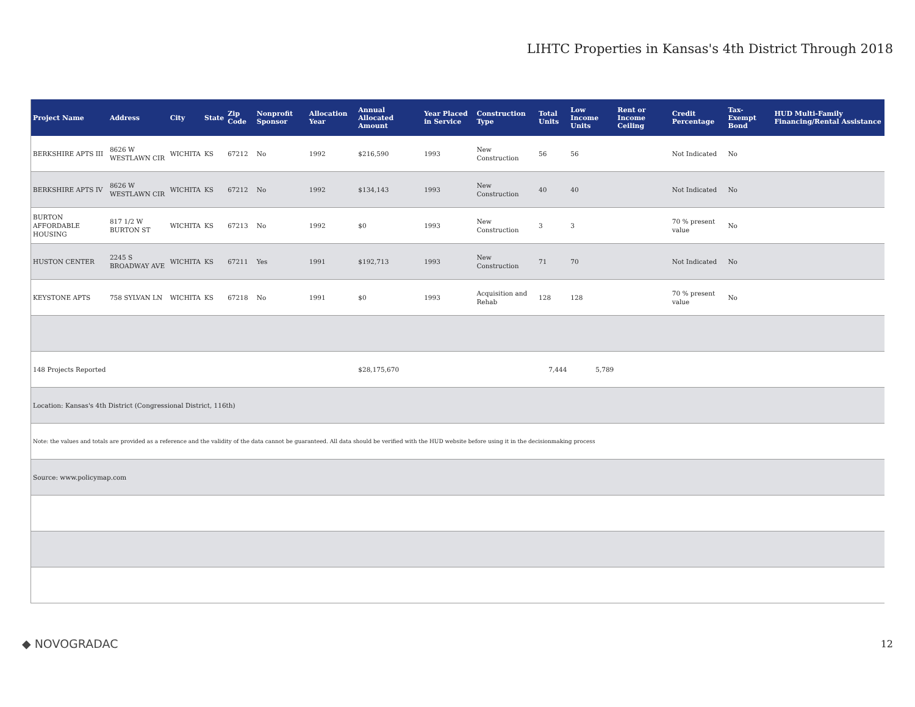LIHTC Properties in Kansas's 4th District Through 2018
| Project Name | Address | City | State | Zip Code | Nonprofit Sponsor | Allocation Year | Annual Allocated Amount | Year Placed in Service | Construction Type | Total Units | Low Income Units | Rent or Income Ceiling | Credit Percentage | Tax-Exempt Bond | HUD Multi-Family Financing/Rental Assistance |
| --- | --- | --- | --- | --- | --- | --- | --- | --- | --- | --- | --- | --- | --- | --- | --- |
| BERKSHIRE APTS III | 8626 W WESTLAWN CIR | WICHITA | KS | 67212 | No | 1992 | $216,590 | 1993 | New Construction | 56 | 56 | | Not Indicated | No | |
| BERKSHIRE APTS IV | 8626 W WESTLAWN CIR | WICHITA | KS | 67212 | No | 1992 | $134,143 | 1993 | New Construction | 40 | 40 | | Not Indicated | No | |
| BURTON AFFORDABLE HOUSING | 817 1/2 W BURTON ST | WICHITA | KS | 67213 | No | 1992 | $0 | 1993 | New Construction | 3 | 3 | | 70 % present value | No | |
| HUSTON CENTER | 2245 S BROADWAY AVE | WICHITA | KS | 67211 | Yes | 1991 | $192,713 | 1993 | New Construction | 71 | 70 | | Not Indicated | No | |
| KEYSTONE APTS | 758 SYLVAN LN | WICHITA | KS | 67218 | No | 1991 | $0 | 1993 | Acquisition and Rehab | 128 | 128 | | 70 % present value | No | |
| 148 Projects Reported | | | | | | | $28,175,670 | | | 7,444 | 5,789 | | | | |
| Location: Kansas's 4th District (Congressional District, 116th) | | | | | | | | | | | | | | | |
| Note: the values and totals are provided as a reference and the validity of the data cannot be guaranteed. All data should be verified with the HUD website before using it in the decisionmaking process | | | | | | | | | | | | | | | |
| Source: www.policymap.com | | | | | | | | | | | | | | | |
◆ NOVOGRADAC 12